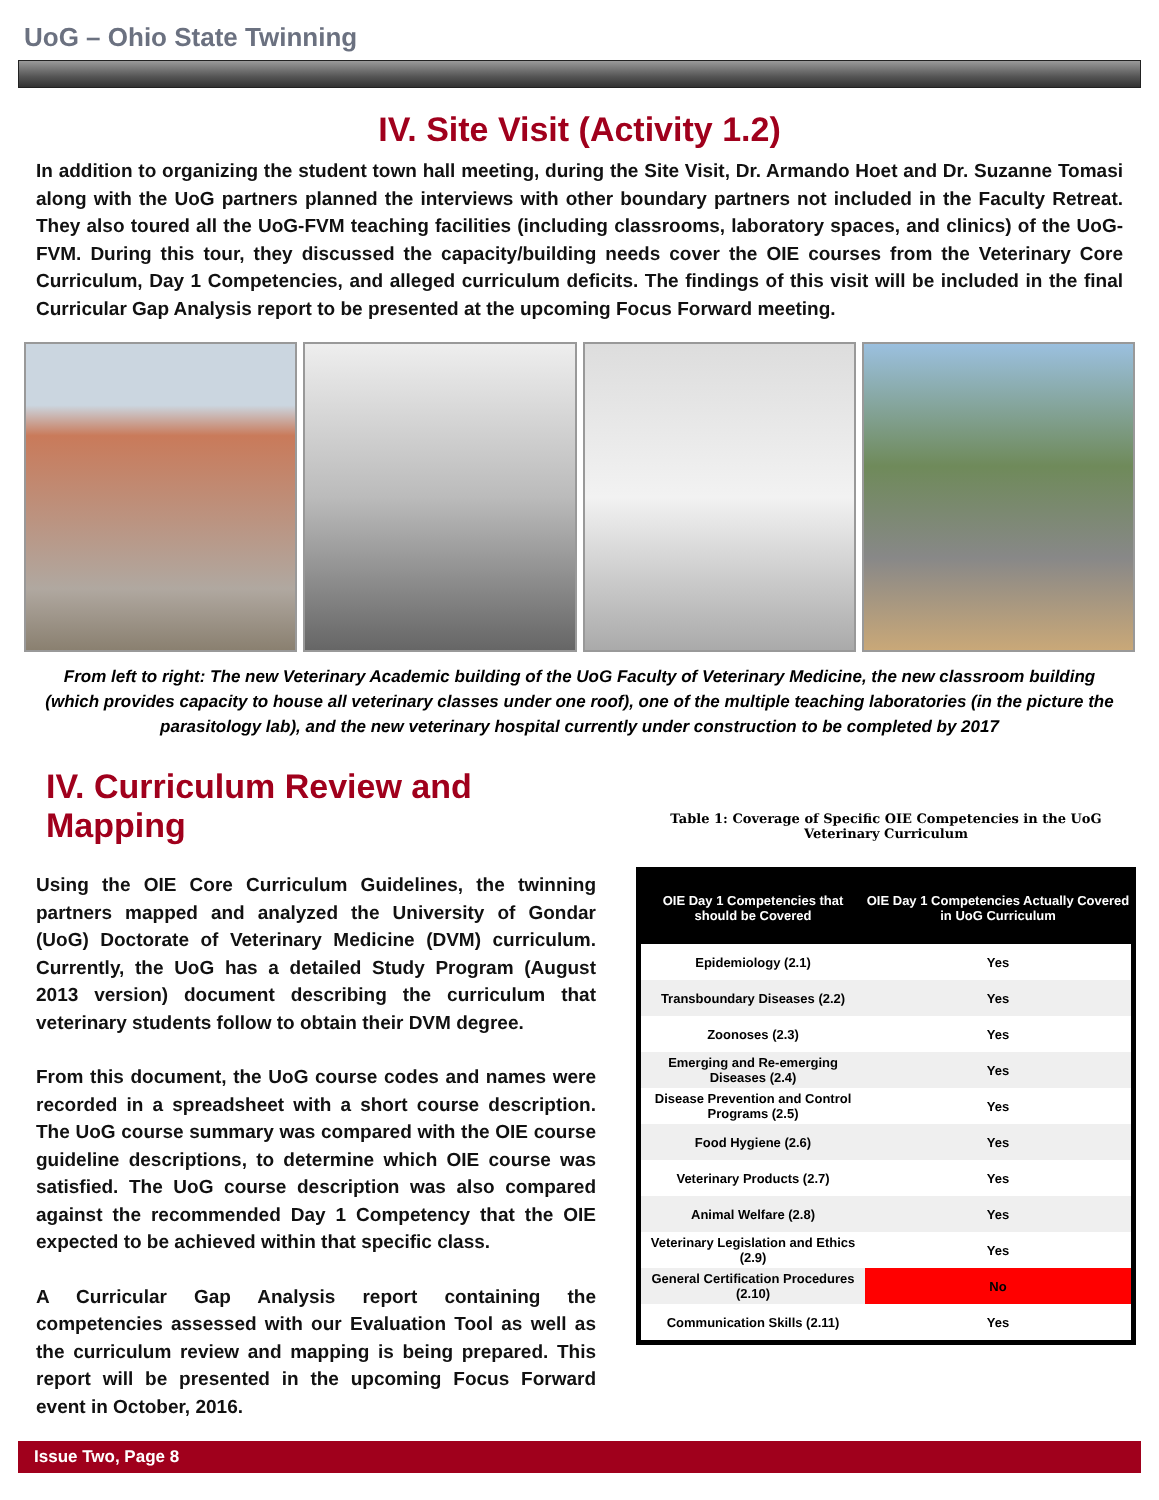UoG – Ohio State Twinning
IV. Site Visit (Activity 1.2)
In addition to organizing the student town hall meeting, during the Site Visit, Dr. Armando Hoet and Dr. Suzanne Tomasi along with the UoG partners planned the interviews with other boundary partners not included in the Faculty Retreat. They also toured all the UoG-FVM teaching facilities (including classrooms, laboratory spaces, and clinics) of the UoG-FVM. During this tour, they discussed the capacity/building needs cover the OIE courses from the Veterinary Core Curriculum, Day 1 Competencies, and alleged curriculum deficits. The findings of this visit will be included in the final Curricular Gap Analysis report to be presented at the upcoming Focus Forward meeting.
From left to right: The new Veterinary Academic building of the UoG Faculty of Veterinary Medicine, the new classroom building (which provides capacity to house all veterinary classes under one roof), one of the multiple teaching laboratories (in the picture the parasitology lab), and the new veterinary hospital currently under construction to be completed by 2017
IV. Curriculum Review and Mapping
Using the OIE Core Curriculum Guidelines, the twinning partners mapped and analyzed the University of Gondar (UoG) Doctorate of Veterinary Medicine (DVM) curriculum. Currently, the UoG has a detailed Study Program (August 2013 version) document describing the curriculum that veterinary students follow to obtain their DVM degree.
From this document, the UoG course codes and names were recorded in a spreadsheet with a short course description. The UoG course summary was compared with the OIE course guideline descriptions, to determine which OIE course was satisfied. The UoG course description was also compared against the recommended Day 1 Competency that the OIE expected to be achieved within that specific class.
A Curricular Gap Analysis report containing the competencies assessed with our Evaluation Tool as well as the curriculum review and mapping is being prepared. This report will be presented in the upcoming Focus Forward event in October, 2016.
Table 1: Coverage of Specific OIE Competencies in the UoG Veterinary Curriculum
| OIE Day 1 Competencies that should be Covered | OIE Day 1 Competencies Actually Covered in UoG Curriculum |
| --- | --- |
| Epidemiology (2.1) | Yes |
| Transboundary Diseases (2.2) | Yes |
| Zoonoses (2.3) | Yes |
| Emerging and Re-emerging Diseases (2.4) | Yes |
| Disease Prevention and Control Programs (2.5) | Yes |
| Food Hygiene (2.6) | Yes |
| Veterinary Products (2.7) | Yes |
| Animal Welfare (2.8) | Yes |
| Veterinary Legislation and Ethics (2.9) | Yes |
| General Certification Procedures (2.10) | No |
| Communication Skills (2.11) | Yes |
Issue Two, Page 8